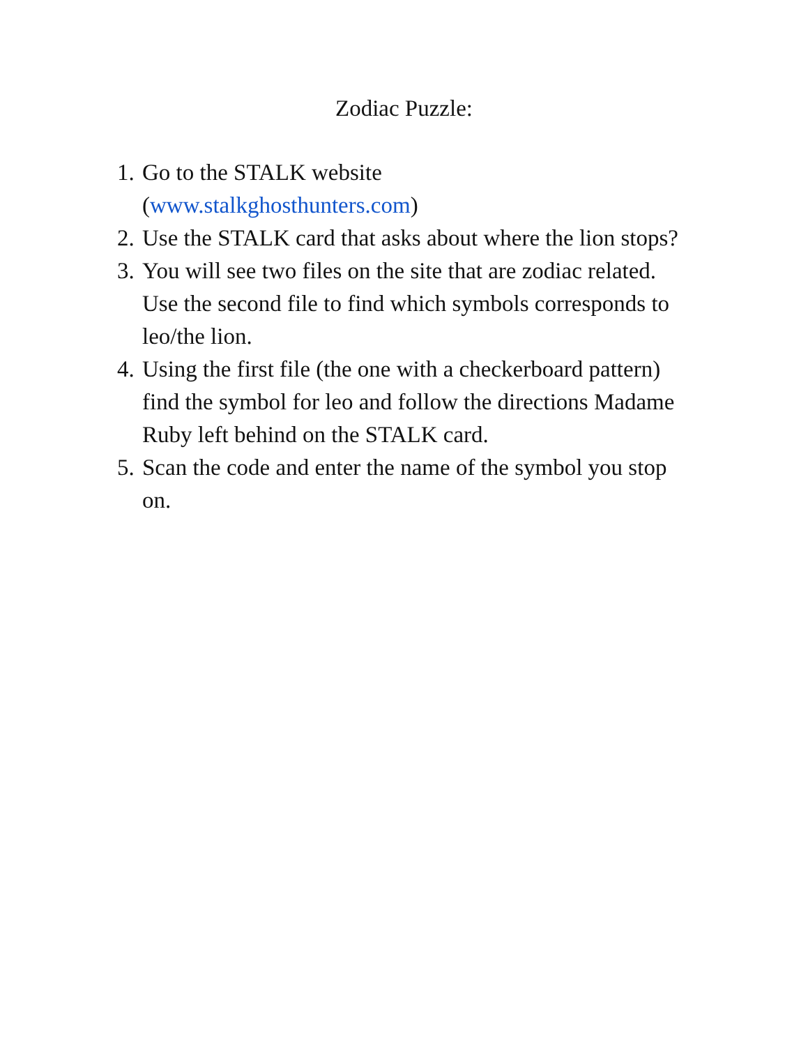Zodiac Puzzle:
1. Go to the STALK website
(www.stalkghosthunters.com)
2. Use the STALK card that asks about where the lion stops?
3. You will see two files on the site that are zodiac related. Use the second file to find which symbols corresponds to leo/the lion.
4. Using the first file (the one with a checkerboard pattern) find the symbol for leo and follow the directions Madame Ruby left behind on the STALK card.
5. Scan the code and enter the name of the symbol you stop on.